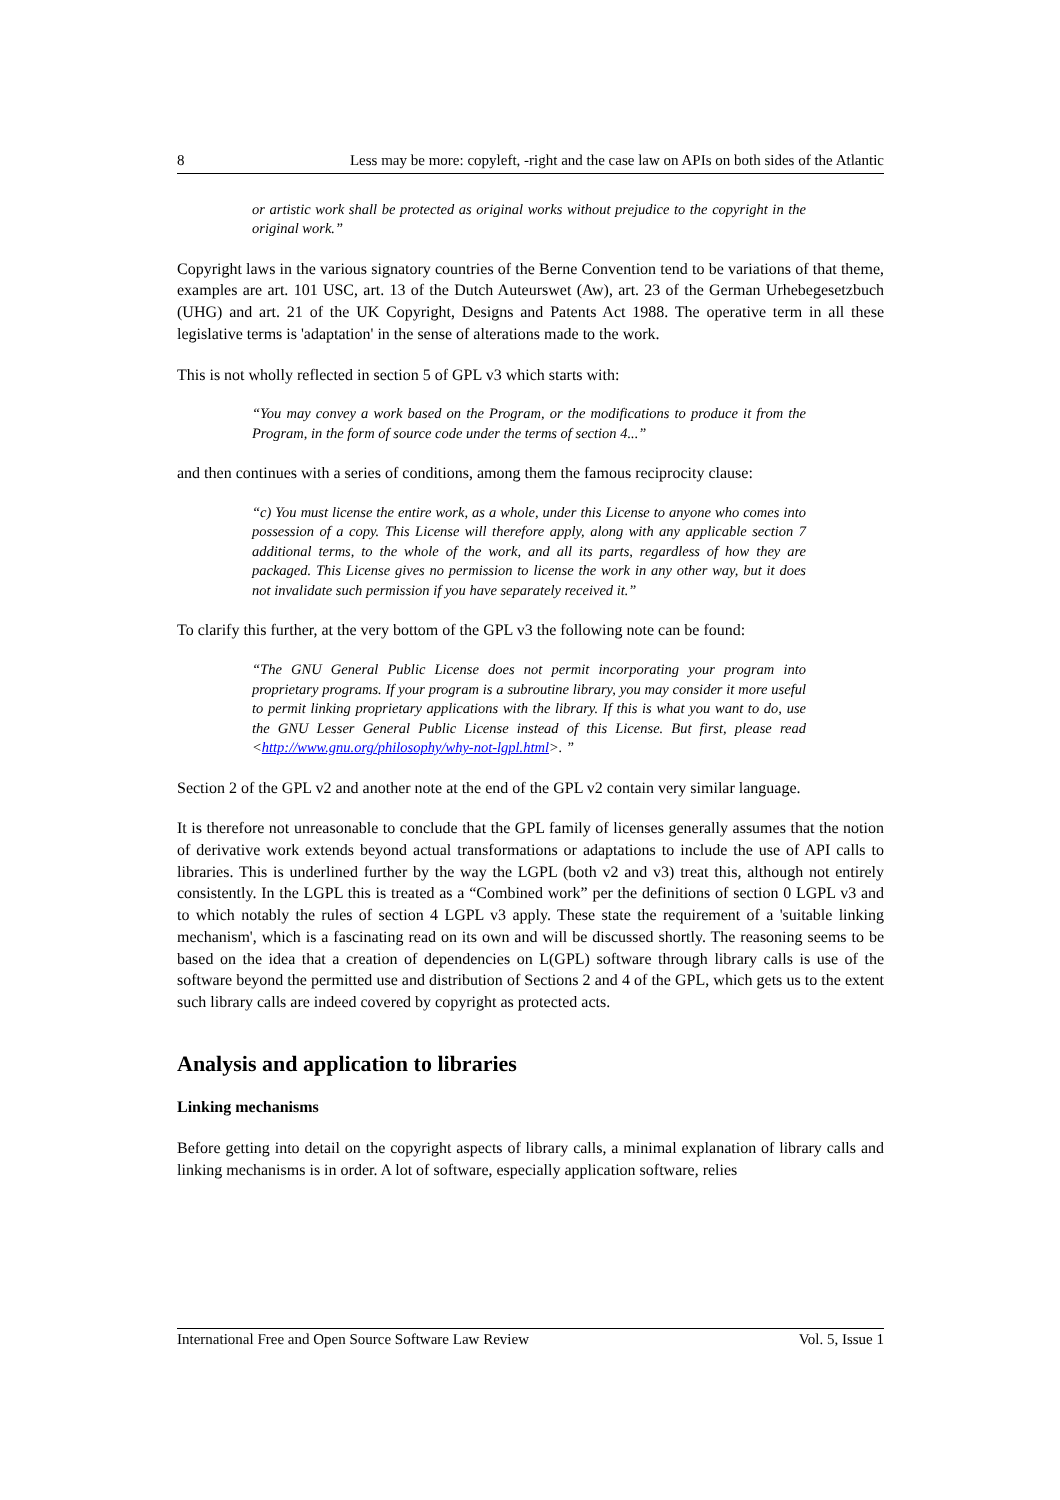8 Less may be more: copyleft, -right and the case law on APIs on both sides of the Atlantic
or artistic work shall be protected as original works without prejudice to the copyright in the original work.”
Copyright laws in the various signatory countries of the Berne Convention tend to be variations of that theme, examples are art. 101 USC, art. 13 of the Dutch Auteurswet (Aw), art. 23 of the German Urhebegesetzbuch (UHG) and art. 21 of the UK Copyright, Designs and Patents Act 1988. The operative term in all these legislative terms is 'adaptation' in the sense of alterations made to the work.
This is not wholly reflected in section 5 of GPL v3 which starts with:
“You may convey a work based on the Program, or the modifications to produce it from the Program, in the form of source code under the terms of section 4...”
and then continues with a series of conditions, among them the famous reciprocity clause:
“c) You must license the entire work, as a whole, under this License to anyone who comes into possession of a copy. This License will therefore apply, along with any applicable section 7 additional terms, to the whole of the work, and all its parts, regardless of how they are packaged. This License gives no permission to license the work in any other way, but it does not invalidate such permission if you have separately received it.”
To clarify this further, at the very bottom of the GPL v3 the following note can be found:
“The GNU General Public License does not permit incorporating your program into proprietary programs. If your program is a subroutine library, you may consider it more useful to permit linking proprietary applications with the library. If this is what you want to do, use the GNU Lesser General Public License instead of this License. But first, please read <http://www.gnu.org/philosophy/why-not-lgpl.html>. ”
Section 2 of the GPL v2 and another note at the end of the GPL v2 contain very similar language.
It is therefore not unreasonable to conclude that the GPL family of licenses generally assumes that the notion of derivative work extends beyond actual transformations or adaptations to include the use of API calls to libraries. This is underlined further by the way the LGPL (both v2 and v3) treat this, although not entirely consistently. In the LGPL this is treated as a “Combined work” per the definitions of section 0 LGPL v3 and to which notably the rules of section 4 LGPL v3 apply. These state the requirement of a 'suitable linking mechanism', which is a fascinating read on its own and will be discussed shortly. The reasoning seems to be based on the idea that a creation of dependencies on L(GPL) software through library calls is use of the software beyond the permitted use and distribution of Sections 2 and 4 of the GPL, which gets us to the extent such library calls are indeed covered by copyright as protected acts.
Analysis and application to libraries
Linking mechanisms
Before getting into detail on the copyright aspects of library calls, a minimal explanation of library calls and linking mechanisms is in order. A lot of software, especially application software, relies
International Free and Open Source Software Law Review Vol. 5, Issue 1